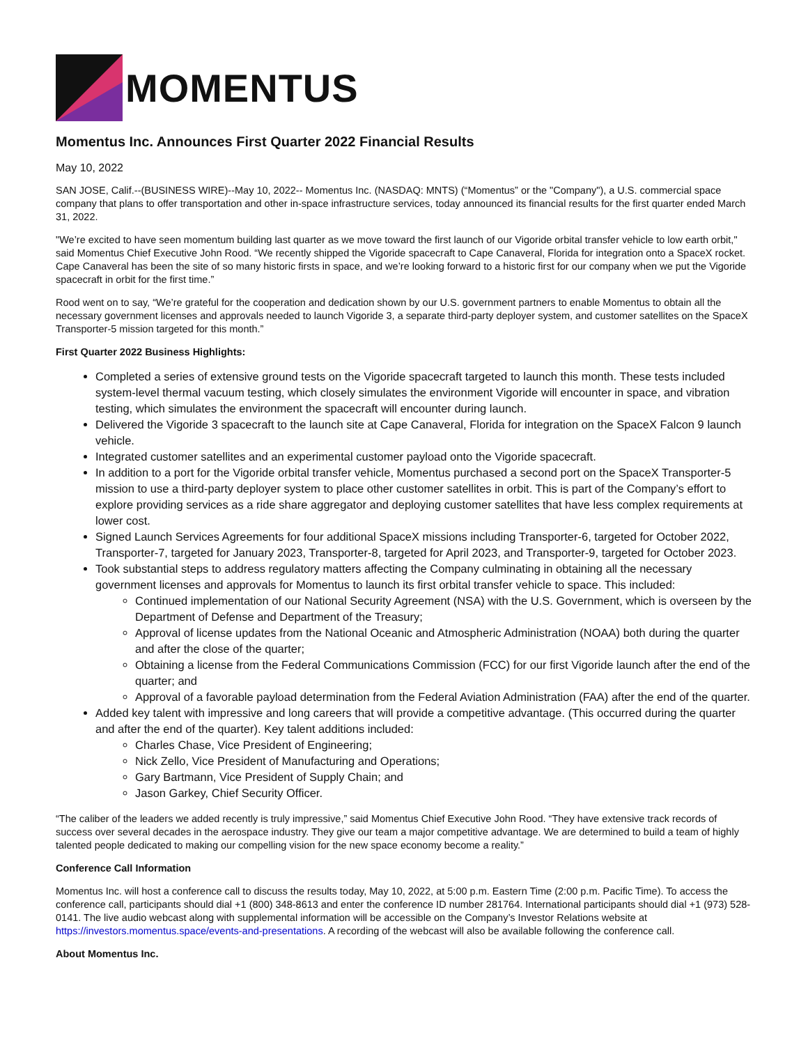MOMENTUS
Momentus Inc. Announces First Quarter 2022 Financial Results
May 10, 2022
SAN JOSE, Calif.--(BUSINESS WIRE)--May 10, 2022-- Momentus Inc. (NASDAQ: MNTS) (“Momentus” or the "Company"), a U.S. commercial space company that plans to offer transportation and other in-space infrastructure services, today announced its financial results for the first quarter ended March 31, 2022.
"We’re excited to have seen momentum building last quarter as we move toward the first launch of our Vigoride orbital transfer vehicle to low earth orbit," said Momentus Chief Executive John Rood. “We recently shipped the Vigoride spacecraft to Cape Canaveral, Florida for integration onto a SpaceX rocket. Cape Canaveral has been the site of so many historic firsts in space, and we’re looking forward to a historic first for our company when we put the Vigoride spacecraft in orbit for the first time.”
Rood went on to say, “We’re grateful for the cooperation and dedication shown by our U.S. government partners to enable Momentus to obtain all the necessary government licenses and approvals needed to launch Vigoride 3, a separate third-party deployer system, and customer satellites on the SpaceX Transporter-5 mission targeted for this month.”
First Quarter 2022 Business Highlights:
Completed a series of extensive ground tests on the Vigoride spacecraft targeted to launch this month. These tests included system-level thermal vacuum testing, which closely simulates the environment Vigoride will encounter in space, and vibration testing, which simulates the environment the spacecraft will encounter during launch.
Delivered the Vigoride 3 spacecraft to the launch site at Cape Canaveral, Florida for integration on the SpaceX Falcon 9 launch vehicle.
Integrated customer satellites and an experimental customer payload onto the Vigoride spacecraft.
In addition to a port for the Vigoride orbital transfer vehicle, Momentus purchased a second port on the SpaceX Transporter-5 mission to use a third-party deployer system to place other customer satellites in orbit. This is part of the Company’s effort to explore providing services as a ride share aggregator and deploying customer satellites that have less complex requirements at lower cost.
Signed Launch Services Agreements for four additional SpaceX missions including Transporter-6, targeted for October 2022, Transporter-7, targeted for January 2023, Transporter-8, targeted for April 2023, and Transporter-9, targeted for October 2023.
Took substantial steps to address regulatory matters affecting the Company culminating in obtaining all the necessary government licenses and approvals for Momentus to launch its first orbital transfer vehicle to space. This included:
Continued implementation of our National Security Agreement (NSA) with the U.S. Government, which is overseen by the Department of Defense and Department of the Treasury;
Approval of license updates from the National Oceanic and Atmospheric Administration (NOAA) both during the quarter and after the close of the quarter;
Obtaining a license from the Federal Communications Commission (FCC) for our first Vigoride launch after the end of the quarter; and
Approval of a favorable payload determination from the Federal Aviation Administration (FAA) after the end of the quarter.
Added key talent with impressive and long careers that will provide a competitive advantage. (This occurred during the quarter and after the end of the quarter). Key talent additions included:
Charles Chase, Vice President of Engineering;
Nick Zello, Vice President of Manufacturing and Operations;
Gary Bartmann, Vice President of Supply Chain; and
Jason Garkey, Chief Security Officer.
“The caliber of the leaders we added recently is truly impressive,” said Momentus Chief Executive John Rood. “They have extensive track records of success over several decades in the aerospace industry. They give our team a major competitive advantage. We are determined to build a team of highly talented people dedicated to making our compelling vision for the new space economy become a reality.”
Conference Call Information
Momentus Inc. will host a conference call to discuss the results today, May 10, 2022, at 5:00 p.m. Eastern Time (2:00 p.m. Pacific Time). To access the conference call, participants should dial +1 (800) 348-8613 and enter the conference ID number 281764. International participants should dial +1 (973) 528-0141. The live audio webcast along with supplemental information will be accessible on the Company’s Investor Relations website at https://investors.momentus.space/events-and-presentations. A recording of the webcast will also be available following the conference call.
About Momentus Inc.